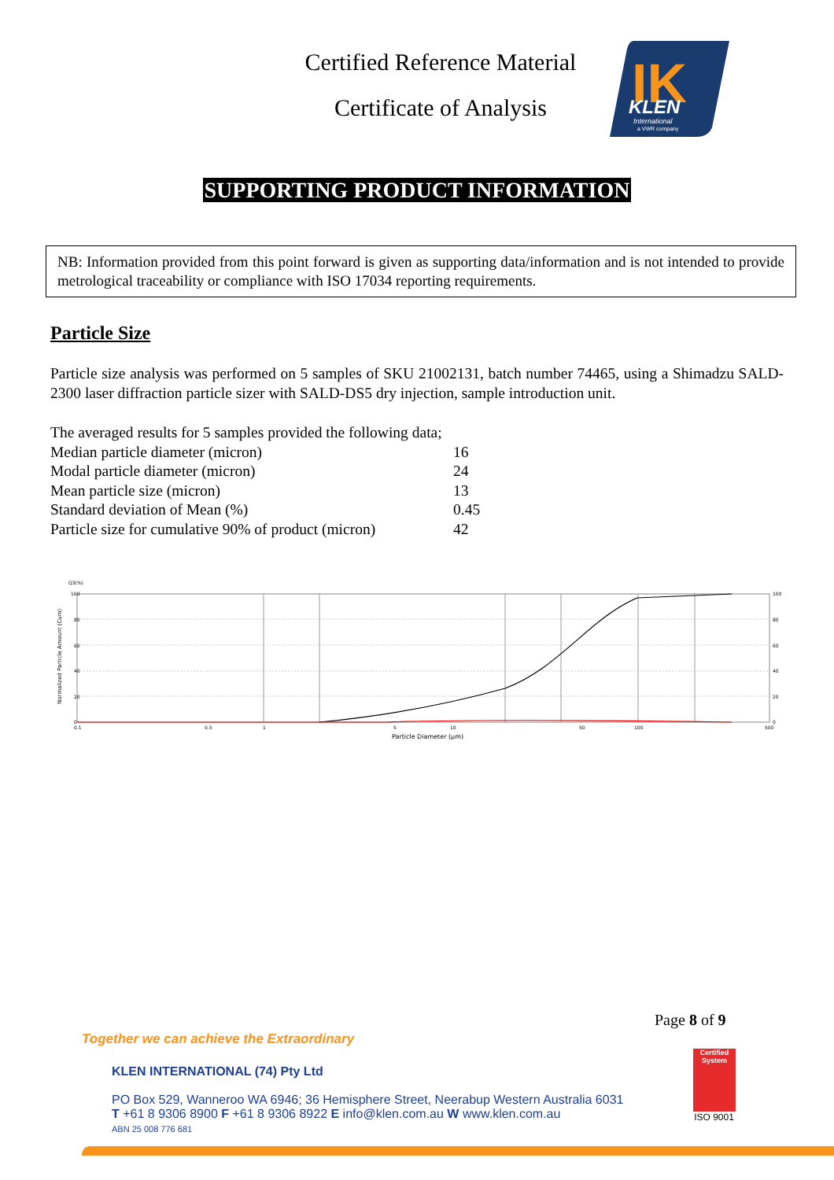Certified Reference Material
Certificate of Analysis
IK
KLEN
International
a VWR company
SUPPORTING PRODUCT INFORMATION
NB: Information provided from this point forward is given as supporting data/information and is not intended to provide metrological traceability or compliance with ISO 17034 reporting requirements.
Particle Size
Particle size analysis was performed on 5 samples of SKU 21002131, batch number 74465, using a Shimadzu SALD-2300 laser diffraction particle sizer with SALD-DS5 dry injection, sample introduction unit.
The averaged results for 5 samples provided the following data;
| Median particle diameter (micron) | 16 |
| Modal particle diameter (micron) | 24 |
| Mean particle size (micron) | 13 |
| Standard deviation of Mean (%) | 0.45 |
| Particle size for cumulative 90% of product (micron) | 42 |
Q3(%)
Normalized Particle Amount (Cum)
100
80
60
40
20
0
100
80
60
40
20
0
0.1
0.5
1
5
10
50
100
500
Particle Diameter (µm)
Page 8 of 9
Together we can achieve the Extraordinary
KLEN INTERNATIONAL (74) Pty Ltd
PO Box 529, Wanneroo WA 6946; 36 Hemisphere Street, Neerabup Western Australia 6031
T +61 8 9306 8900 F +61 8 9306 8922 E info@klen.com.au W www.klen.com.au
ABN 25 008 776 681
Certified System
ISO 9001